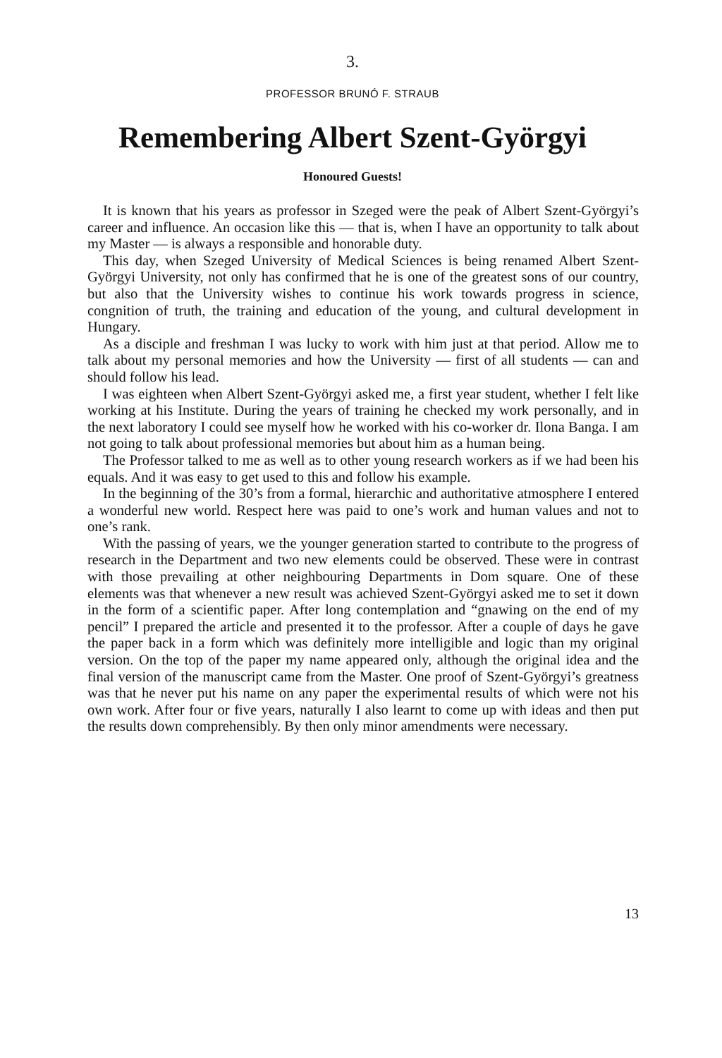3.
PROFESSOR BRUNÓ F. STRAUB
Remembering Albert Szent-Györgyi
Honoured Guests!
It is known that his years as professor in Szeged were the peak of Albert Szent-Györgyi’s career and influence. An occasion like this — that is, when I have an opportunity to talk about my Master — is always a responsible and honorable duty.
This day, when Szeged University of Medical Sciences is being renamed Albert Szent-Györgyi University, not only has confirmed that he is one of the greatest sons of our country, but also that the University wishes to continue his work towards progress in science, congnition of truth, the training and education of the young, and cultural development in Hungary.
As a disciple and freshman I was lucky to work with him just at that period. Allow me to talk about my personal memories and how the University — first of all students — can and should follow his lead.
I was eighteen when Albert Szent-Györgyi asked me, a first year student, whether I felt like working at his Institute. During the years of training he checked my work personally, and in the next laboratory I could see myself how he worked with his co-worker dr. Ilona Banga. I am not going to talk about professional memories but about him as a human being.
The Professor talked to me as well as to other young research workers as if we had been his equals. And it was easy to get used to this and follow his example.
In the beginning of the 30’s from a formal, hierarchic and authoritative atmosphere I entered a wonderful new world. Respect here was paid to one’s work and human values and not to one’s rank.
With the passing of years, we the younger generation started to contribute to the progress of research in the Department and two new elements could be observed. These were in contrast with those prevailing at other neighbouring Departments in Dom square. One of these elements was that whenever a new result was achieved Szent-Györgyi asked me to set it down in the form of a scientific paper. After long contemplation and “gnawing on the end of my pencil” I prepared the article and presented it to the professor. After a couple of days he gave the paper back in a form which was definitely more intelligible and logic than my original version. On the top of the paper my name appeared only, although the original idea and the final version of the manuscript came from the Master. One proof of Szent-Györgyi’s greatness was that he never put his name on any paper the experimental results of which were not his own work. After four or five years, naturally I also learnt to come up with ideas and then put the results down comprehensibly. By then only minor amendments were necessary.
13